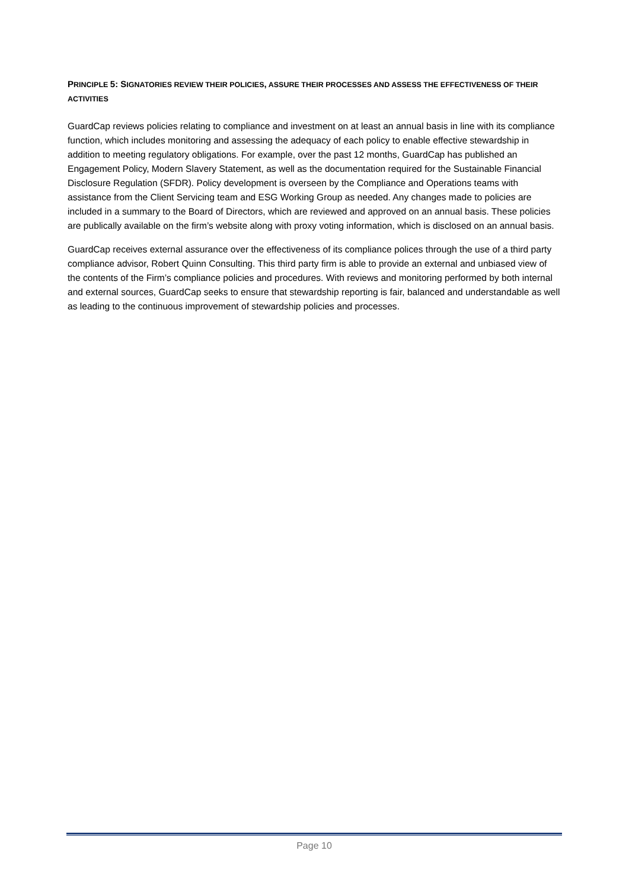PRINCIPLE 5: SIGNATORIES REVIEW THEIR POLICIES, ASSURE THEIR PROCESSES AND ASSESS THE EFFECTIVENESS OF THEIR ACTIVITIES
GuardCap reviews policies relating to compliance and investment on at least an annual basis in line with its compliance function, which includes monitoring and assessing the adequacy of each policy to enable effective stewardship in addition to meeting regulatory obligations. For example, over the past 12 months, GuardCap has published an Engagement Policy, Modern Slavery Statement, as well as the documentation required for the Sustainable Financial Disclosure Regulation (SFDR). Policy development is overseen by the Compliance and Operations teams with assistance from the Client Servicing team and ESG Working Group as needed. Any changes made to policies are included in a summary to the Board of Directors, which are reviewed and approved on an annual basis. These policies are publically available on the firm’s website along with proxy voting information, which is disclosed on an annual basis.
GuardCap receives external assurance over the effectiveness of its compliance polices through the use of a third party compliance advisor, Robert Quinn Consulting. This third party firm is able to provide an external and unbiased view of the contents of the Firm’s compliance policies and procedures. With reviews and monitoring performed by both internal and external sources, GuardCap seeks to ensure that stewardship reporting is fair, balanced and understandable as well as leading to the continuous improvement of stewardship policies and processes.
Page 10